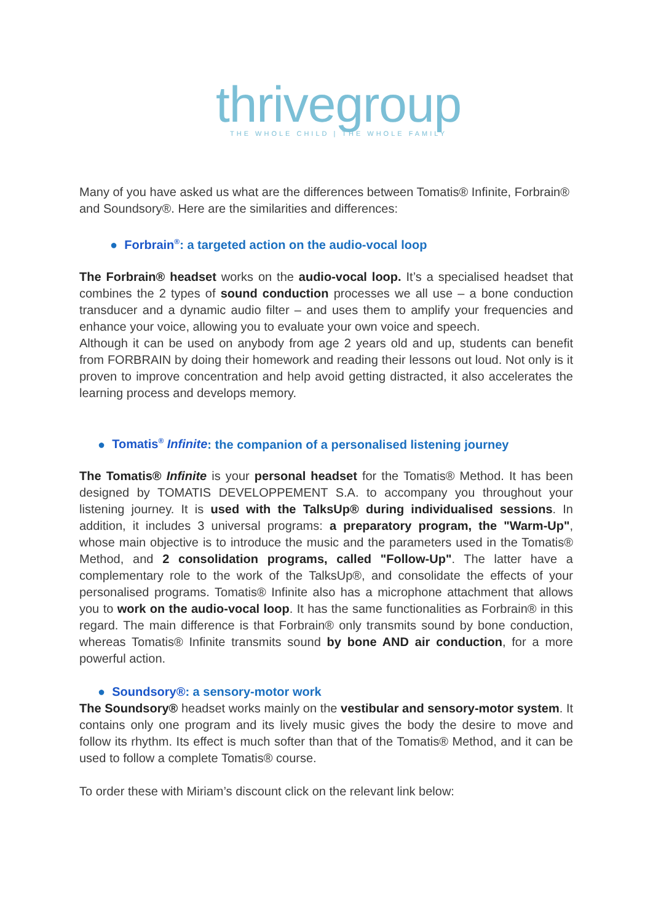thrivegroup
THE WHOLE CHILD | THE WHOLE FAMILY
Many of you have asked us what are the differences between Tomatis® Infinite, Forbrain® and Soundsory®. Here are the similarities and differences:
● Forbrain<sup>®</sup>: a targeted action on the audio-vocal loop
The Forbrain® headset works on the audio-vocal loop. It’s a specialised headset that combines the 2 types of sound conduction processes we all use – a bone conduction transducer and a dynamic audio filter – and uses them to amplify your frequencies and enhance your voice, allowing you to evaluate your own voice and speech.
Although it can be used on anybody from age 2 years old and up, students can benefit from FORBRAIN by doing their homework and reading their lessons out loud. Not only is it proven to improve concentration and help avoid getting distracted, it also accelerates the learning process and develops memory.
● Tomatis<sup>®</sup> Infinite: the companion of a personalised listening journey
The Tomatis® Infinite is your personal headset for the Tomatis® Method. It has been designed by TOMATIS DEVELOPPEMENT S.A. to accompany you throughout your listening journey. It is used with the TalksUp® during individualised sessions. In addition, it includes 3 universal programs: a preparatory program, the "Warm-Up", whose main objective is to introduce the music and the parameters used in the Tomatis® Method, and 2 consolidation programs, called "Follow-Up". The latter have a complementary role to the work of the TalksUp®, and consolidate the effects of your personalised programs. Tomatis® Infinite also has a microphone attachment that allows you to work on the audio-vocal loop. It has the same functionalities as Forbrain® in this regard. The main difference is that Forbrain® only transmits sound by bone conduction, whereas Tomatis® Infinite transmits sound by bone AND air conduction, for a more powerful action.
● Soundsory®: a sensory-motor work
The Soundsory® headset works mainly on the vestibular and sensory-motor system. It contains only one program and its lively music gives the body the desire to move and follow its rhythm. Its effect is much softer than that of the Tomatis® Method, and it can be used to follow a complete Tomatis® course.
To order these with Miriam’s discount click on the relevant link below: